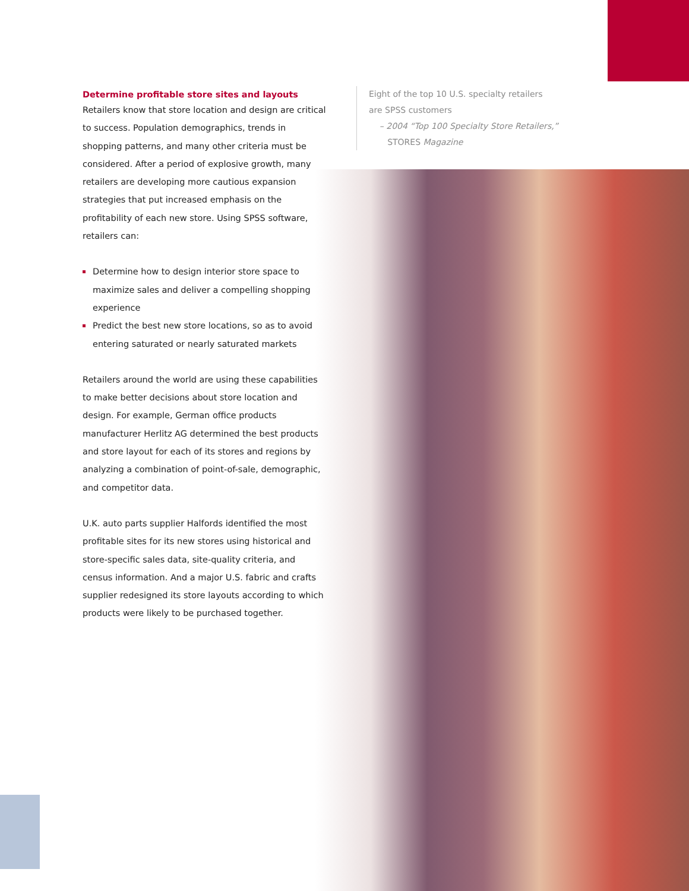Determine profitable store sites and layouts
Retailers know that store location and design are critical to success. Population demographics, trends in shopping patterns, and many other criteria must be considered. After a period of explosive growth, many retailers are developing more cautious expansion strategies that put increased emphasis on the profitability of each new store. Using SPSS software, retailers can:
Determine how to design interior store space to maximize sales and deliver a compelling shopping experience
Predict the best new store locations, so as to avoid entering saturated or nearly saturated markets
Retailers around the world are using these capabilities to make better decisions about store location and design. For example, German office products manufacturer Herlitz AG determined the best products and store layout for each of its stores and regions by analyzing a combination of point-of-sale, demographic, and competitor data.
U.K. auto parts supplier Halfords identified the most profitable sites for its new stores using historical and store-specific sales data, site-quality criteria, and census information. And a major U.S. fabric and crafts supplier redesigned its store layouts according to which products were likely to be purchased together.
Eight of the top 10 U.S. specialty retailers
are SPSS customers
– 2004 “Top 100 Specialty Store Retailers,”
STORES Magazine